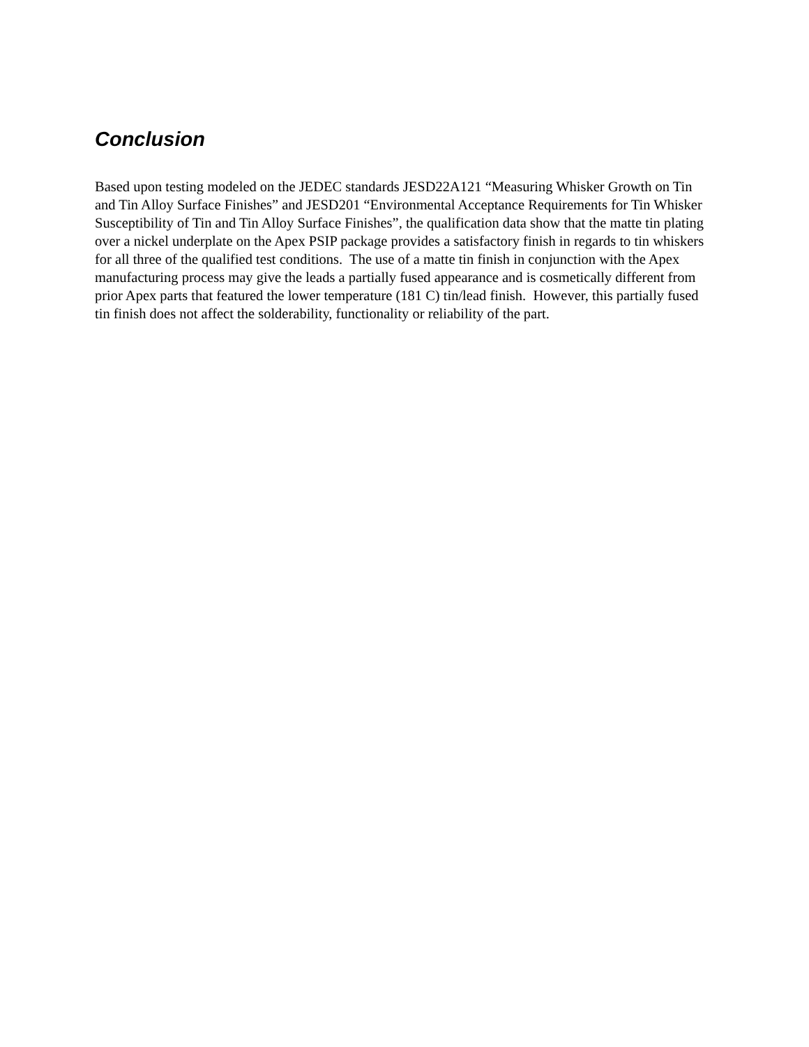Conclusion
Based upon testing modeled on the JEDEC standards JESD22A121 “Measuring Whisker Growth on Tin and Tin Alloy Surface Finishes” and JESD201 “Environmental Acceptance Requirements for Tin Whisker Susceptibility of Tin and Tin Alloy Surface Finishes”, the qualification data show that the matte tin plating over a nickel underplate on the Apex PSIP package provides a satisfactory finish in regards to tin whiskers for all three of the qualified test conditions. The use of a matte tin finish in conjunction with the Apex manufacturing process may give the leads a partially fused appearance and is cosmetically different from prior Apex parts that featured the lower temperature (181 C) tin/lead finish. However, this partially fused tin finish does not affect the solderability, functionality or reliability of the part.